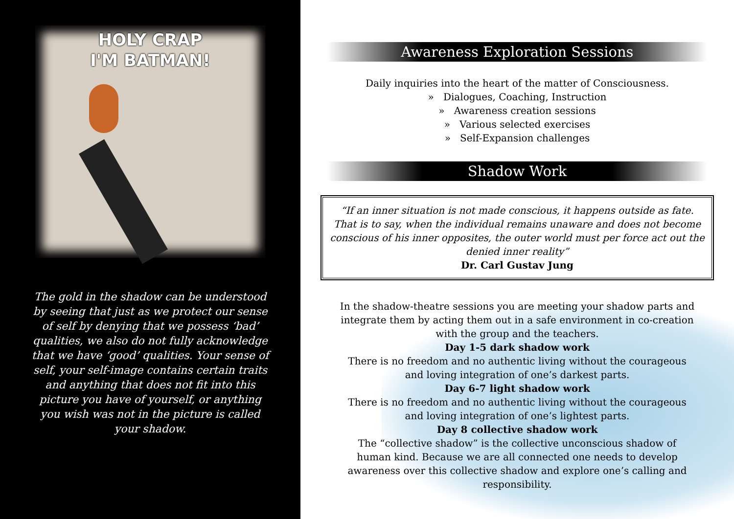HOLY CRAP
I'M BATMAN!
The gold in the shadow can be understood by seeing that just as we protect our sense of self by denying that we possess ‘bad’ qualities, we also do not fully acknowledge that we have ‘good’ qualities. Your sense of self, your self-image contains certain traits and anything that does not fit into this picture you have of yourself, or anything you wish was not in the picture is called your shadow.
Awareness Exploration Sessions
Daily inquiries into the heart of the matter of Consciousness.
» Dialogues, Coaching, Instruction
» Awareness creation sessions
» Various selected exercises
» Self-Expansion challenges
Shadow Work
“If an inner situation is not made conscious, it happens outside as fate. That is to say, when the individual remains unaware and does not become conscious of his inner opposites, the outer world must per force act out the denied inner reality”
Dr. Carl Gustav Jung
In the shadow-theatre sessions you are meeting your shadow parts and integrate them by acting them out in a safe environment in co-creation with the group and the teachers.
Day 1-5 dark shadow work
There is no freedom and no authentic living without the courageous and loving integration of one’s darkest parts.
Day 6-7 light shadow work
There is no freedom and no authentic living without the courageous and loving integration of one’s lightest parts.
Day 8 collective shadow work
The “collective shadow” is the collective unconscious shadow of human kind. Because we are all connected one needs to develop awareness over this collective shadow and explore one’s calling and responsibility.